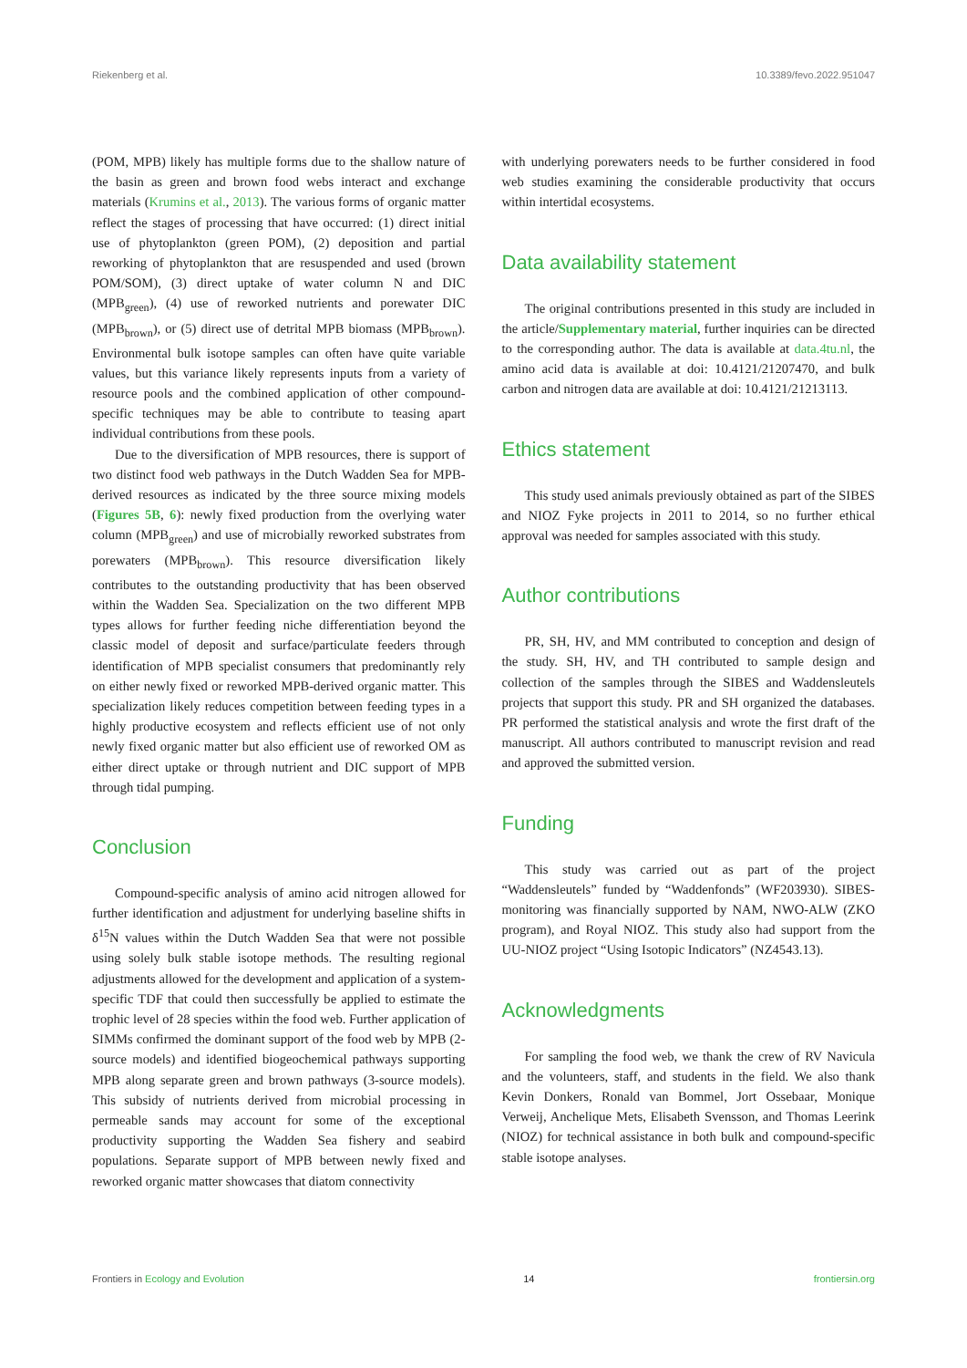Riekenberg et al. 10.3389/fevo.2022.951047
(POM, MPB) likely has multiple forms due to the shallow nature of the basin as green and brown food webs interact and exchange materials (Krumins et al., 2013). The various forms of organic matter reflect the stages of processing that have occurred: (1) direct initial use of phytoplankton (green POM), (2) deposition and partial reworking of phytoplankton that are resuspended and used (brown POM/SOM), (3) direct uptake of water column N and DIC (MPB<sub>green</sub>), (4) use of reworked nutrients and porewater DIC (MPB<sub>brown</sub>), or (5) direct use of detrital MPB biomass (MPB<sub>brown</sub>). Environmental bulk isotope samples can often have quite variable values, but this variance likely represents inputs from a variety of resource pools and the combined application of other compound-specific techniques may be able to contribute to teasing apart individual contributions from these pools.
Due to the diversification of MPB resources, there is support of two distinct food web pathways in the Dutch Wadden Sea for MPB-derived resources as indicated by the three source mixing models (Figures 5B, 6): newly fixed production from the overlying water column (MPB<sub>green</sub>) and use of microbially reworked substrates from porewaters (MPB<sub>brown</sub>). This resource diversification likely contributes to the outstanding productivity that has been observed within the Wadden Sea. Specialization on the two different MPB types allows for further feeding niche differentiation beyond the classic model of deposit and surface/particulate feeders through identification of MPB specialist consumers that predominantly rely on either newly fixed or reworked MPB-derived organic matter. This specialization likely reduces competition between feeding types in a highly productive ecosystem and reflects efficient use of not only newly fixed organic matter but also efficient use of reworked OM as either direct uptake or through nutrient and DIC support of MPB through tidal pumping.
Conclusion
Compound-specific analysis of amino acid nitrogen allowed for further identification and adjustment for underlying baseline shifts in δ<sup>15</sup>N values within the Dutch Wadden Sea that were not possible using solely bulk stable isotope methods. The resulting regional adjustments allowed for the development and application of a system-specific TDF that could then successfully be applied to estimate the trophic level of 28 species within the food web. Further application of SIMMs confirmed the dominant support of the food web by MPB (2-source models) and identified biogeochemical pathways supporting MPB along separate green and brown pathways (3-source models). This subsidy of nutrients derived from microbial processing in permeable sands may account for some of the exceptional productivity supporting the Wadden Sea fishery and seabird populations. Separate support of MPB between newly fixed and reworked organic matter showcases that diatom connectivity
with underlying porewaters needs to be further considered in food web studies examining the considerable productivity that occurs within intertidal ecosystems.
Data availability statement
The original contributions presented in this study are included in the article/Supplementary material, further inquiries can be directed to the corresponding author. The data is available at data.4tu.nl, the amino acid data is available at doi: 10.4121/21207470, and bulk carbon and nitrogen data are available at doi: 10.4121/21213113.
Ethics statement
This study used animals previously obtained as part of the SIBES and NIOZ Fyke projects in 2011 to 2014, so no further ethical approval was needed for samples associated with this study.
Author contributions
PR, SH, HV, and MM contributed to conception and design of the study. SH, HV, and TH contributed to sample design and collection of the samples through the SIBES and Waddensleutels projects that support this study. PR and SH organized the databases. PR performed the statistical analysis and wrote the first draft of the manuscript. All authors contributed to manuscript revision and read and approved the submitted version.
Funding
This study was carried out as part of the project “Waddensleutels” funded by “Waddenfonds” (WF203930). SIBES-monitoring was financially supported by NAM, NWO-ALW (ZKO program), and Royal NIOZ. This study also had support from the UU-NIOZ project “Using Isotopic Indicators” (NZ4543.13).
Acknowledgments
For sampling the food web, we thank the crew of RV Navicula and the volunteers, staff, and students in the field. We also thank Kevin Donkers, Ronald van Bommel, Jort Ossebaar, Monique Verweij, Anchelique Mets, Elisabeth Svensson, and Thomas Leerink (NIOZ) for technical assistance in both bulk and compound-specific stable isotope analyses.
Frontiers in Ecology and Evolution 14 frontiersin.org